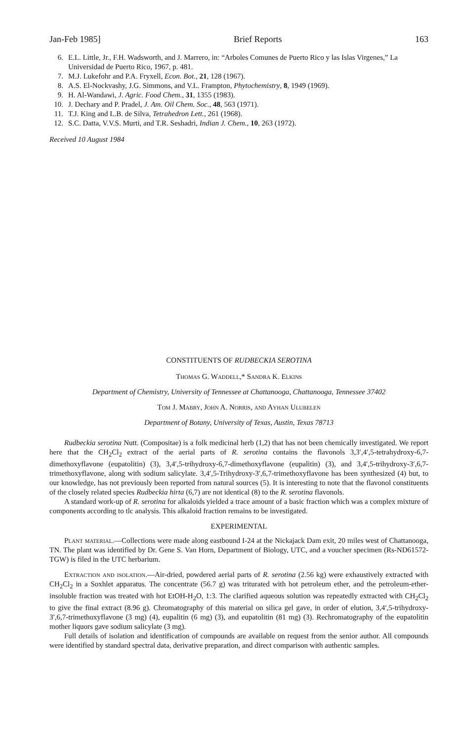Jan-Feb 1985] Brief Reports 163
6. E.L. Little, Jr., F.H. Wadsworth, and J. Marrero, in: “Arboles Comunes de Puerto Rico y las Islas Virgenes,” La Universidad de Puerto Rico, 1967, p. 481.
7. M.J. Lukefohr and P.A. Fryxell, Econ. Bot., 21, 128 (1967).
8. A.S. El-Nockvashy, J.G. Simmons, and V.L. Frampton, Phytochemistry, 8, 1949 (1969).
9. H. Al-Wandawi, J. Agric. Food Chem., 31, 1355 (1983).
10. J. Dechary and P. Pradel, J. Am. Oil Chem. Soc., 48, 563 (1971).
11. T.J. King and L.B. de Silva, Tetrahedron Lett., 261 (1968).
12. S.C. Datta, V.V.S. Murti, and T.R. Seshadri, Indian J. Chem., 10, 263 (1972).
Received 10 August 1984
CONSTITUENTS OF RUDBECKIA SEROTINA
Thomas G. Waddell,* Sandra K. Elkins
Department of Chemistry, University of Tennessee at Chattanooga, Chattanooga, Tennessee 37402
Tom J. Mabry, John A. Norris, and Ayhan Ulubelen
Department of Botany, University of Texas, Austin, Texas 78713
Rudbeckia serotina Nutt. (Compositae) is a folk medicinal herb (1,2) that has not been chemically investigated. We report here that the CH<sub>2</sub>Cl<sub>2</sub> extract of the aerial parts of R. serotina contains the flavonols 3,3′,4′,5-tetrahydroxy-6,7-dimethoxyflavone (eupatolitin) (3), 3,4′,5-trihydroxy-6,7-dimethoxyflavone (eupalitin) (3), and 3,4′,5-trihydroxy-3′,6,7-trimethoxyflavone, along with sodium salicylate. 3,4′,5-Trihydroxy-3′,6,7-trimethoxyflavone has been synthesized (4) but, to our knowledge, has not previously been reported from natural sources (5). It is interesting to note that the flavonol constituents of the closely related species Rudbeckia hirta (6,7) are not identical (8) to the R. serotina flavonols.
A standard work-up of R. serotina for alkaloids yielded a trace amount of a basic fraction which was a complex mixture of components according to tlc analysis. This alkaloid fraction remains to be investigated.
EXPERIMENTAL
Plant material.—Collections were made along eastbound I-24 at the Nickajack Dam exit, 20 miles west of Chattanooga, TN. The plant was identified by Dr. Gene S. Van Horn, Department of Biology, UTC, and a voucher specimen (Rs-ND61572-TGW) is filed in the UTC herbarium.
Extraction and isolation.—Air-dried, powdered aerial parts of R. serotina (2.56 kg) were exhaustively extracted with CH<sub>2</sub>Cl<sub>2</sub> in a Soxhlet apparatus. The concentrate (56.7 g) was triturated with hot petroleum ether, and the petroleum-ether-insoluble fraction was treated with hot EtOH-H<sub>2</sub>O, 1:3. The clarified aqueous solution was repeatedly extracted with CH<sub>2</sub>Cl<sub>2</sub> to give the final extract (8.96 g). Chromatography of this material on silica gel gave, in order of elution, 3,4′,5-trihydroxy-3′,6,7-trimethoxyflavone (3 mg) (4), eupalitin (6 mg) (3), and eupatolitin (81 mg) (3). Rechromatography of the eupatolitin mother liquors gave sodium salicylate (3 mg).
Full details of isolation and identification of compounds are available on request from the senior author. All compounds were identified by standard spectral data, derivative preparation, and direct comparison with authentic samples.